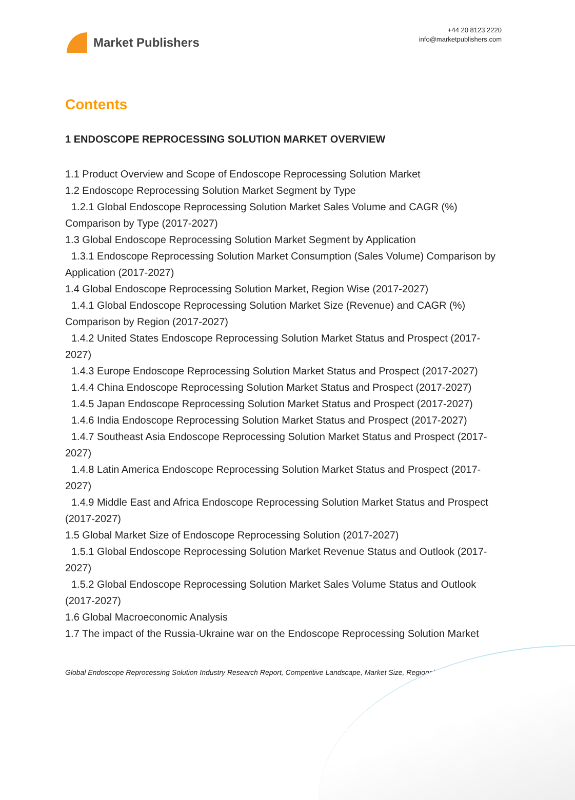Market Publishers
+44 20 8123 2220
info@marketpublishers.com
Contents
1 ENDOSCOPE REPROCESSING SOLUTION MARKET OVERVIEW
1.1 Product Overview and Scope of Endoscope Reprocessing Solution Market
1.2 Endoscope Reprocessing Solution Market Segment by Type
1.2.1 Global Endoscope Reprocessing Solution Market Sales Volume and CAGR (%) Comparison by Type (2017-2027)
1.3 Global Endoscope Reprocessing Solution Market Segment by Application
1.3.1 Endoscope Reprocessing Solution Market Consumption (Sales Volume) Comparison by Application (2017-2027)
1.4 Global Endoscope Reprocessing Solution Market, Region Wise (2017-2027)
1.4.1 Global Endoscope Reprocessing Solution Market Size (Revenue) and CAGR (%) Comparison by Region (2017-2027)
1.4.2 United States Endoscope Reprocessing Solution Market Status and Prospect (2017-2027)
1.4.3 Europe Endoscope Reprocessing Solution Market Status and Prospect (2017-2027)
1.4.4 China Endoscope Reprocessing Solution Market Status and Prospect (2017-2027)
1.4.5 Japan Endoscope Reprocessing Solution Market Status and Prospect (2017-2027)
1.4.6 India Endoscope Reprocessing Solution Market Status and Prospect (2017-2027)
1.4.7 Southeast Asia Endoscope Reprocessing Solution Market Status and Prospect (2017-2027)
1.4.8 Latin America Endoscope Reprocessing Solution Market Status and Prospect (2017-2027)
1.4.9 Middle East and Africa Endoscope Reprocessing Solution Market Status and Prospect (2017-2027)
1.5 Global Market Size of Endoscope Reprocessing Solution (2017-2027)
1.5.1 Global Endoscope Reprocessing Solution Market Revenue Status and Outlook (2017-2027)
1.5.2 Global Endoscope Reprocessing Solution Market Sales Volume Status and Outlook (2017-2027)
1.6 Global Macroeconomic Analysis
1.7 The impact of the Russia-Ukraine war on the Endoscope Reprocessing Solution Market
Global Endoscope Reprocessing Solution Industry Research Report, Competitive Landscape, Market Size, Regional...